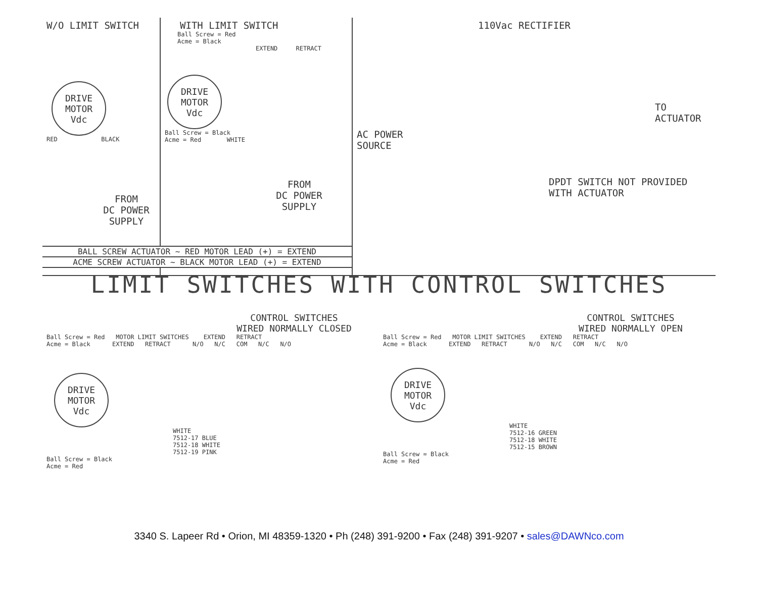W/O LIMIT SWITCH
DRIVE
MOTOR
Vdc
RED BLACK
FROM
DC POWER
SUPPLY
WITH LIMIT SWITCH
Ball Screw = Red
Acme = Black
EXTEND RETRACT
DRIVE
MOTOR
Vdc
Ball Screw = Black
Acme = Red WHITE
FROM
DC POWER
SUPPLY
110Vac RECTIFIER
TO
ACTUATOR
AC POWER
SOURCE
DPDT SWITCH NOT PROVIDED
WITH ACTUATOR
BALL SCREW ACTUATOR ~ RED MOTOR LEAD (+) = EXTEND
ACME SCREW ACTUATOR ~ BLACK MOTOR LEAD (+) = EXTEND
LIMIT SWITCHES WITH CONTROL SWITCHES
CONTROL SWITCHES
WIRED NORMALLY CLOSED
Ball Screw = Red MOTOR LIMIT SWITCHES EXTEND RETRACT
Acme = Black EXTEND RETRACT N/O N/C COM N/C N/O
DRIVE
MOTOR
Vdc
WHITE
7512-17 BLUE
7512-18 WHITE
7512-19 PINK
Ball Screw = Black
Acme = Red
CONTROL SWITCHES
WIRED NORMALLY OPEN
Ball Screw = Red MOTOR LIMIT SWITCHES EXTEND RETRACT
Acme = Black EXTEND RETRACT N/O N/C COM N/C N/O
DRIVE
MOTOR
Vdc
WHITE
7512-16 GREEN
7512-18 WHITE
7512-15 BROWN
Ball Screw = Black
Acme = Red
3340 S. Lapeer Rd • Orion, MI 48359-1320 • Ph (248) 391-9200 • Fax (248) 391-9207 • sales@DAWNco.com